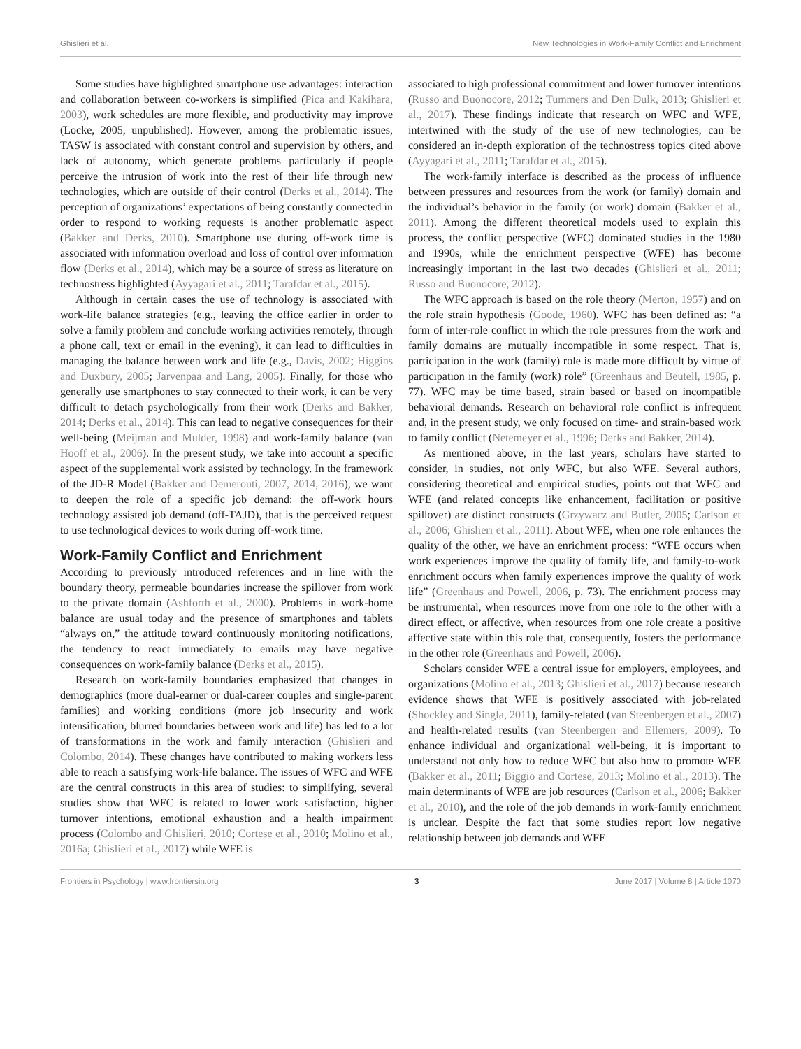Ghislieri et al. New Technologies in Work-Family Conflict and Enrichment
Some studies have highlighted smartphone use advantages: interaction and collaboration between co-workers is simplified (Pica and Kakihara, 2003), work schedules are more flexible, and productivity may improve (Locke, 2005, unpublished). However, among the problematic issues, TASW is associated with constant control and supervision by others, and lack of autonomy, which generate problems particularly if people perceive the intrusion of work into the rest of their life through new technologies, which are outside of their control (Derks et al., 2014). The perception of organizations’ expectations of being constantly connected in order to respond to working requests is another problematic aspect (Bakker and Derks, 2010). Smartphone use during off-work time is associated with information overload and loss of control over information flow (Derks et al., 2014), which may be a source of stress as literature on technostress highlighted (Ayyagari et al., 2011; Tarafdar et al., 2015).
Although in certain cases the use of technology is associated with work-life balance strategies (e.g., leaving the office earlier in order to solve a family problem and conclude working activities remotely, through a phone call, text or email in the evening), it can lead to difficulties in managing the balance between work and life (e.g., Davis, 2002; Higgins and Duxbury, 2005; Jarvenpaa and Lang, 2005). Finally, for those who generally use smartphones to stay connected to their work, it can be very difficult to detach psychologically from their work (Derks and Bakker, 2014; Derks et al., 2014). This can lead to negative consequences for their well-being (Meijman and Mulder, 1998) and work-family balance (van Hooff et al., 2006). In the present study, we take into account a specific aspect of the supplemental work assisted by technology. In the framework of the JD-R Model (Bakker and Demerouti, 2007, 2014, 2016), we want to deepen the role of a specific job demand: the off-work hours technology assisted job demand (off-TAJD), that is the perceived request to use technological devices to work during off-work time.
Work-Family Conflict and Enrichment
According to previously introduced references and in line with the boundary theory, permeable boundaries increase the spillover from work to the private domain (Ashforth et al., 2000). Problems in work-home balance are usual today and the presence of smartphones and tablets “always on,” the attitude toward continuously monitoring notifications, the tendency to react immediately to emails may have negative consequences on work-family balance (Derks et al., 2015).
Research on work-family boundaries emphasized that changes in demographics (more dual-earner or dual-career couples and single-parent families) and working conditions (more job insecurity and work intensification, blurred boundaries between work and life) has led to a lot of transformations in the work and family interaction (Ghislieri and Colombo, 2014). These changes have contributed to making workers less able to reach a satisfying work-life balance. The issues of WFC and WFE are the central constructs in this area of studies: to simplifying, several studies show that WFC is related to lower work satisfaction, higher turnover intentions, emotional exhaustion and a health impairment process (Colombo and Ghislieri, 2010; Cortese et al., 2010; Molino et al., 2016a; Ghislieri et al., 2017) while WFE is
associated to high professional commitment and lower turnover intentions (Russo and Buonocore, 2012; Tummers and Den Dulk, 2013; Ghislieri et al., 2017). These findings indicate that research on WFC and WFE, intertwined with the study of the use of new technologies, can be considered an in-depth exploration of the technostress topics cited above (Ayyagari et al., 2011; Tarafdar et al., 2015).
The work-family interface is described as the process of influence between pressures and resources from the work (or family) domain and the individual’s behavior in the family (or work) domain (Bakker et al., 2011). Among the different theoretical models used to explain this process, the conflict perspective (WFC) dominated studies in the 1980 and 1990s, while the enrichment perspective (WFE) has become increasingly important in the last two decades (Ghislieri et al., 2011; Russo and Buonocore, 2012).
The WFC approach is based on the role theory (Merton, 1957) and on the role strain hypothesis (Goode, 1960). WFC has been defined as: “a form of inter-role conflict in which the role pressures from the work and family domains are mutually incompatible in some respect. That is, participation in the work (family) role is made more difficult by virtue of participation in the family (work) role” (Greenhaus and Beutell, 1985, p. 77). WFC may be time based, strain based or based on incompatible behavioral demands. Research on behavioral role conflict is infrequent and, in the present study, we only focused on time- and strain-based work to family conflict (Netemeyer et al., 1996; Derks and Bakker, 2014).
As mentioned above, in the last years, scholars have started to consider, in studies, not only WFC, but also WFE. Several authors, considering theoretical and empirical studies, points out that WFC and WFE (and related concepts like enhancement, facilitation or positive spillover) are distinct constructs (Grzywacz and Butler, 2005; Carlson et al., 2006; Ghislieri et al., 2011). About WFE, when one role enhances the quality of the other, we have an enrichment process: “WFE occurs when work experiences improve the quality of family life, and family-to-work enrichment occurs when family experiences improve the quality of work life” (Greenhaus and Powell, 2006, p. 73). The enrichment process may be instrumental, when resources move from one role to the other with a direct effect, or affective, when resources from one role create a positive affective state within this role that, consequently, fosters the performance in the other role (Greenhaus and Powell, 2006).
Scholars consider WFE a central issue for employers, employees, and organizations (Molino et al., 2013; Ghislieri et al., 2017) because research evidence shows that WFE is positively associated with job-related (Shockley and Singla, 2011), family-related (van Steenbergen et al., 2007) and health-related results (van Steenbergen and Ellemers, 2009). To enhance individual and organizational well-being, it is important to understand not only how to reduce WFC but also how to promote WFE (Bakker et al., 2011; Biggio and Cortese, 2013; Molino et al., 2013). The main determinants of WFE are job resources (Carlson et al., 2006; Bakker et al., 2010), and the role of the job demands in work-family enrichment is unclear. Despite the fact that some studies report low negative relationship between job demands and WFE
Frontiers in Psychology | www.frontiersin.org 3 June 2017 | Volume 8 | Article 1070